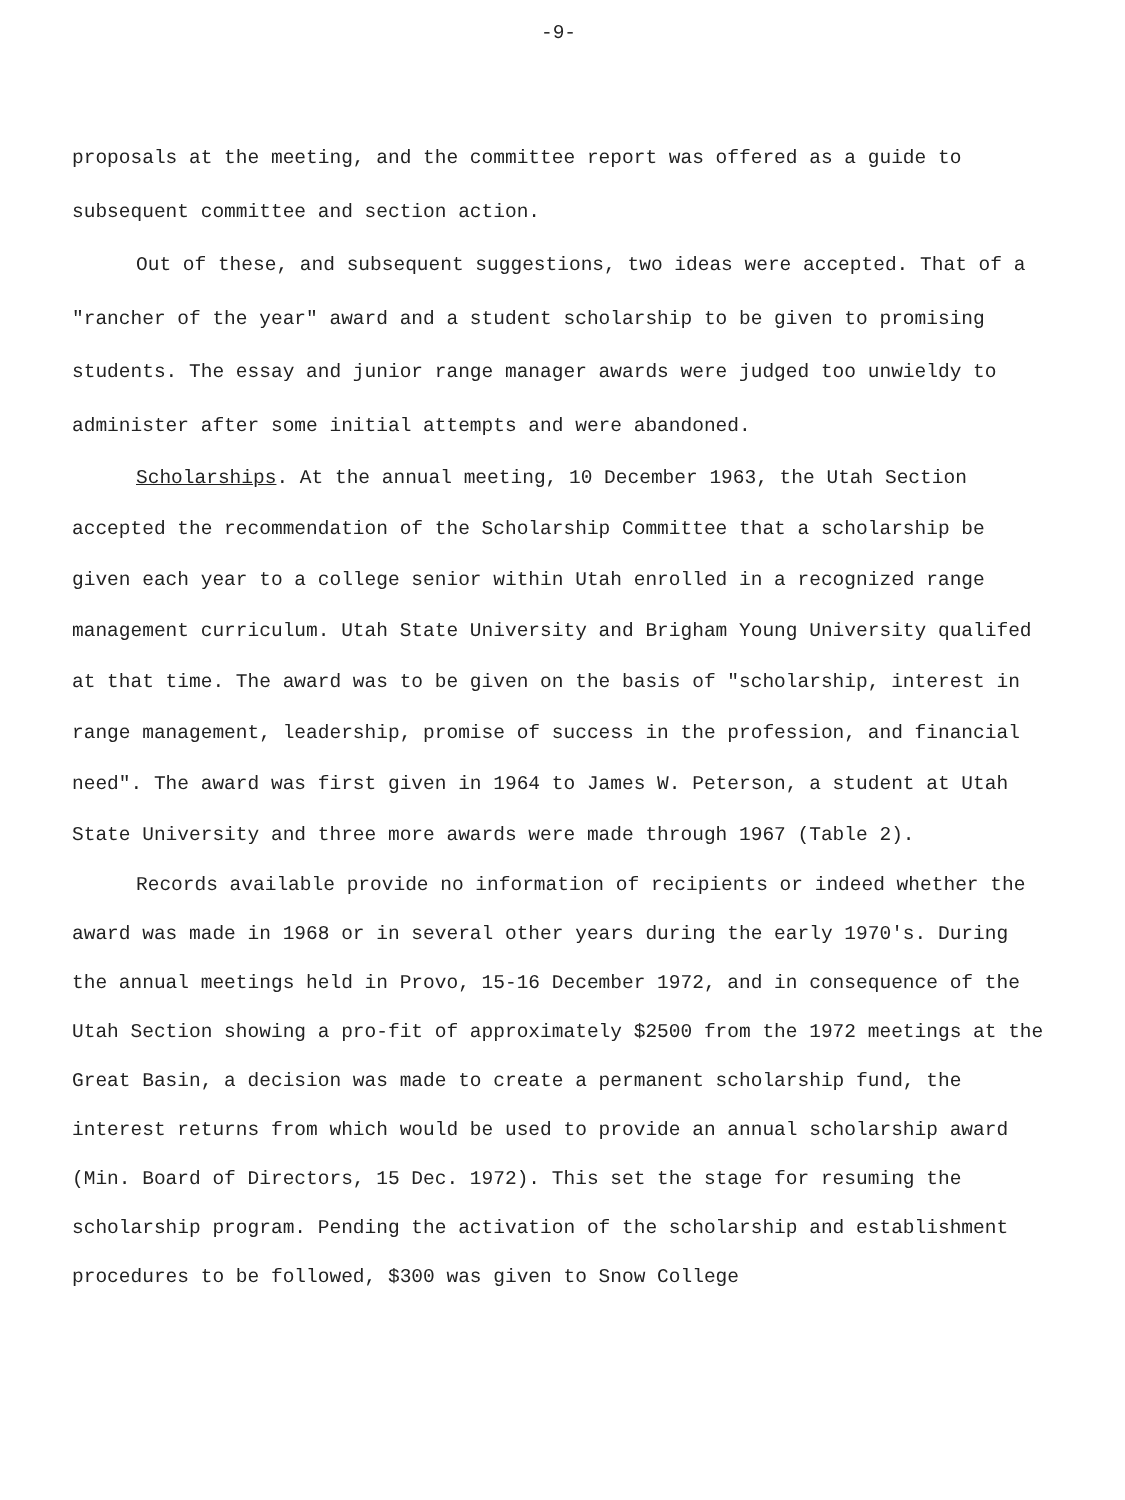-9-
proposals at the meeting, and the committee report was offered as a guide to subsequent committee and section action.
Out of these, and subsequent suggestions, two ideas were accepted. That of a "rancher of the year" award and a student scholarship to be given to promising students. The essay and junior range manager awards were judged too unwieldy to administer after some initial attempts and were abandoned.
Scholarships. At the annual meeting, 10 December 1963, the Utah Section accepted the recommendation of the Scholarship Committee that a scholarship be given each year to a college senior within Utah enrolled in a recognized range management curriculum. Utah State University and Brigham Young University qualifed at that time. The award was to be given on the basis of "scholarship, interest in range management, leadership, promise of success in the profession, and financial need". The award was first given in 1964 to James W. Peterson, a student at Utah State University and three more awards were made through 1967 (Table 2).
Records available provide no information of recipients or indeed whether the award was made in 1968 or in several other years during the early 1970's. During the annual meetings held in Provo, 15-16 December 1972, and in consequence of the Utah Section showing a pro-fit of approximately $2500 from the 1972 meetings at the Great Basin, a decision was made to create a permanent scholarship fund, the interest returns from which would be used to provide an annual scholarship award (Min. Board of Directors, 15 Dec. 1972). This set the stage for resuming the scholarship program. Pending the activation of the scholarship and establishment procedures to be followed, $300 was given to Snow College